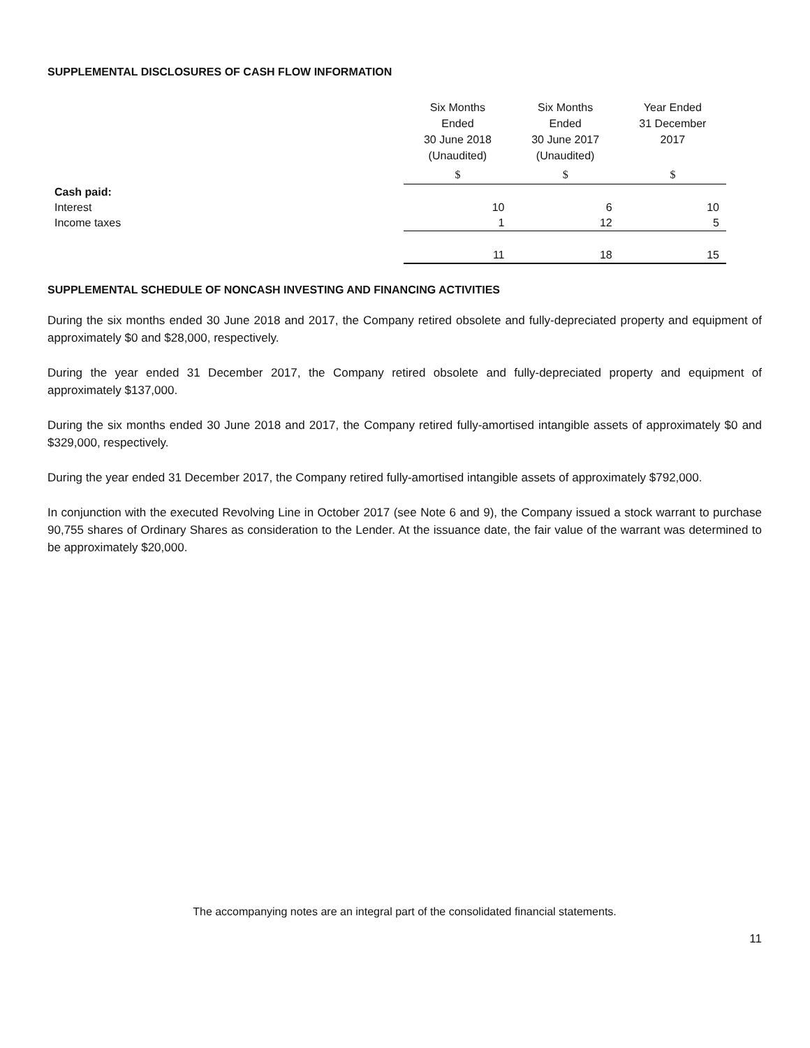SUPPLEMENTAL DISCLOSURES OF CASH FLOW INFORMATION
| | Six Months Ended 30 June 2018 (Unaudited) | Six Months Ended 30 June 2017 (Unaudited) | Year Ended 31 December 2017 |
| --- | --- | --- | --- |
| | $ | $ | $ |
| Cash paid: | | | |
| Interest | 10 | 6 | 10 |
| Income taxes | 1 | 12 | 5 |
| | 11 | 18 | 15 |
SUPPLEMENTAL SCHEDULE OF NONCASH INVESTING AND FINANCING ACTIVITIES
During the six months ended 30 June 2018 and 2017, the Company retired obsolete and fully-depreciated property and equipment of approximately $0 and $28,000, respectively.
During the year ended 31 December 2017, the Company retired obsolete and fully-depreciated property and equipment of approximately $137,000.
During the six months ended 30 June 2018 and 2017, the Company retired fully-amortised intangible assets of approximately $0 and $329,000, respectively.
During the year ended 31 December 2017, the Company retired fully-amortised intangible assets of approximately $792,000.
In conjunction with the executed Revolving Line in October 2017 (see Note 6 and 9), the Company issued a stock warrant to purchase 90,755 shares of Ordinary Shares as consideration to the Lender. At the issuance date, the fair value of the warrant was determined to be approximately $20,000.
The accompanying notes are an integral part of the consolidated financial statements.
11